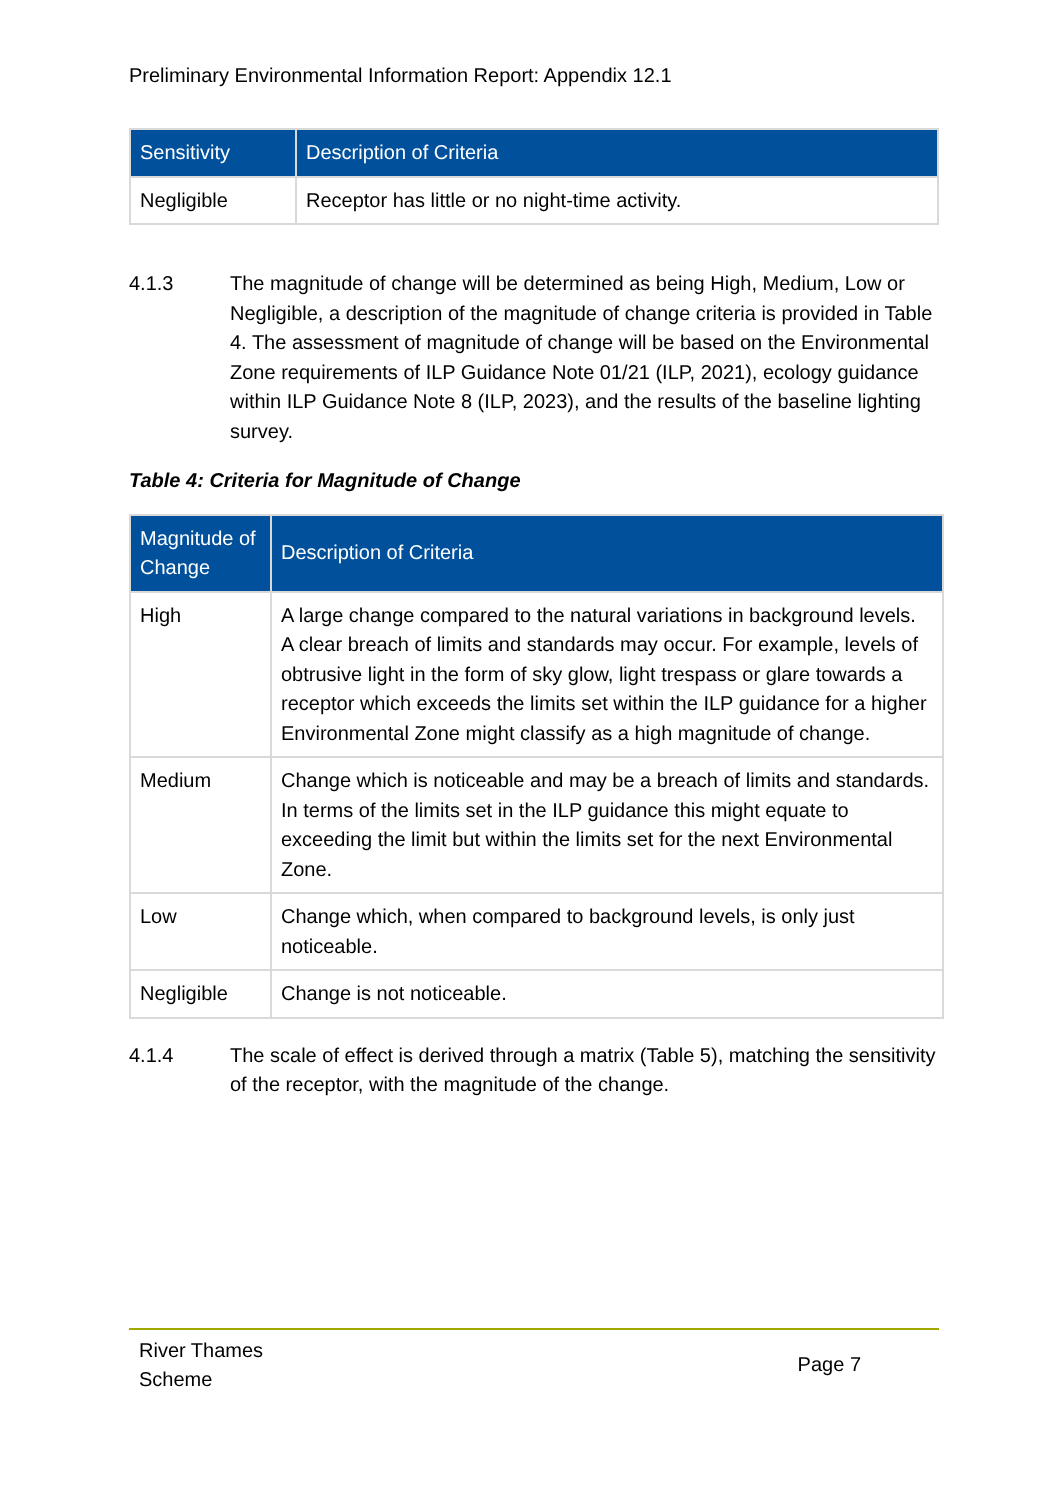Preliminary Environmental Information Report: Appendix 12.1
| Sensitivity | Description of Criteria |
| --- | --- |
| Negligible | Receptor has little or no night-time activity. |
4.1.3 The magnitude of change will be determined as being High, Medium, Low or Negligible, a description of the magnitude of change criteria is provided in Table 4. The assessment of magnitude of change will be based on the Environmental Zone requirements of ILP Guidance Note 01/21 (ILP, 2021), ecology guidance within ILP Guidance Note 8 (ILP, 2023), and the results of the baseline lighting survey.
Table 4: Criteria for Magnitude of Change
| Magnitude of Change | Description of Criteria |
| --- | --- |
| High | A large change compared to the natural variations in background levels. A clear breach of limits and standards may occur. For example, levels of obtrusive light in the form of sky glow, light trespass or glare towards a receptor which exceeds the limits set within the ILP guidance for a higher Environmental Zone might classify as a high magnitude of change. |
| Medium | Change which is noticeable and may be a breach of limits and standards. In terms of the limits set in the ILP guidance this might equate to exceeding the limit but within the limits set for the next Environmental Zone. |
| Low | Change which, when compared to background levels, is only just noticeable. |
| Negligible | Change is not noticeable. |
4.1.4 The scale of effect is derived through a matrix (Table 5), matching the sensitivity of the receptor, with the magnitude of the change.
River Thames
Scheme
Page 7